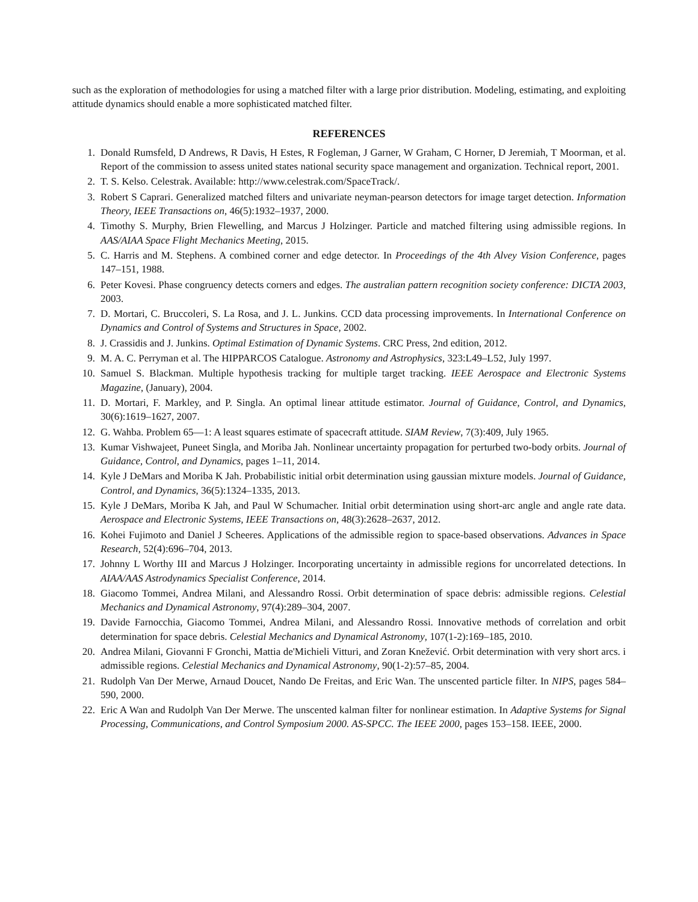such as the exploration of methodologies for using a matched filter with a large prior distribution. Modeling, estimating, and exploiting attitude dynamics should enable a more sophisticated matched filter.
REFERENCES
1. Donald Rumsfeld, D Andrews, R Davis, H Estes, R Fogleman, J Garner, W Graham, C Horner, D Jeremiah, T Moorman, et al. Report of the commission to assess united states national security space management and organization. Technical report, 2001.
2. T. S. Kelso. Celestrak. Available: http://www.celestrak.com/SpaceTrack/.
3. Robert S Caprari. Generalized matched filters and univariate neyman-pearson detectors for image target detection. Information Theory, IEEE Transactions on, 46(5):1932–1937, 2000.
4. Timothy S. Murphy, Brien Flewelling, and Marcus J Holzinger. Particle and matched filtering using admissible regions. In AAS/AIAA Space Flight Mechanics Meeting, 2015.
5. C. Harris and M. Stephens. A combined corner and edge detector. In Proceedings of the 4th Alvey Vision Conference, pages 147–151, 1988.
6. Peter Kovesi. Phase congruency detects corners and edges. The australian pattern recognition society conference: DICTA 2003, 2003.
7. D. Mortari, C. Bruccoleri, S. La Rosa, and J. L. Junkins. CCD data processing improvements. In International Conference on Dynamics and Control of Systems and Structures in Space, 2002.
8. J. Crassidis and J. Junkins. Optimal Estimation of Dynamic Systems. CRC Press, 2nd edition, 2012.
9. M. A. C. Perryman et al. The HIPPARCOS Catalogue. Astronomy and Astrophysics, 323:L49–L52, July 1997.
10. Samuel S. Blackman. Multiple hypothesis tracking for multiple target tracking. IEEE Aerospace and Electronic Systems Magazine, (January), 2004.
11. D. Mortari, F. Markley, and P. Singla. An optimal linear attitude estimator. Journal of Guidance, Control, and Dynamics, 30(6):1619–1627, 2007.
12. G. Wahba. Problem 65—1: A least squares estimate of spacecraft attitude. SIAM Review, 7(3):409, July 1965.
13. Kumar Vishwajeet, Puneet Singla, and Moriba Jah. Nonlinear uncertainty propagation for perturbed two-body orbits. Journal of Guidance, Control, and Dynamics, pages 1–11, 2014.
14. Kyle J DeMars and Moriba K Jah. Probabilistic initial orbit determination using gaussian mixture models. Journal of Guidance, Control, and Dynamics, 36(5):1324–1335, 2013.
15. Kyle J DeMars, Moriba K Jah, and Paul W Schumacher. Initial orbit determination using short-arc angle and angle rate data. Aerospace and Electronic Systems, IEEE Transactions on, 48(3):2628–2637, 2012.
16. Kohei Fujimoto and Daniel J Scheeres. Applications of the admissible region to space-based observations. Advances in Space Research, 52(4):696–704, 2013.
17. Johnny L Worthy III and Marcus J Holzinger. Incorporating uncertainty in admissible regions for uncorrelated detections. In AIAA/AAS Astrodynamics Specialist Conference, 2014.
18. Giacomo Tommei, Andrea Milani, and Alessandro Rossi. Orbit determination of space debris: admissible regions. Celestial Mechanics and Dynamical Astronomy, 97(4):289–304, 2007.
19. Davide Farnocchia, Giacomo Tommei, Andrea Milani, and Alessandro Rossi. Innovative methods of correlation and orbit determination for space debris. Celestial Mechanics and Dynamical Astronomy, 107(1-2):169–185, 2010.
20. Andrea Milani, Giovanni F Gronchi, Mattia de'Michieli Vitturi, and Zoran Knežević. Orbit determination with very short arcs. i admissible regions. Celestial Mechanics and Dynamical Astronomy, 90(1-2):57–85, 2004.
21. Rudolph Van Der Merwe, Arnaud Doucet, Nando De Freitas, and Eric Wan. The unscented particle filter. In NIPS, pages 584–590, 2000.
22. Eric A Wan and Rudolph Van Der Merwe. The unscented kalman filter for nonlinear estimation. In Adaptive Systems for Signal Processing, Communications, and Control Symposium 2000. AS-SPCC. The IEEE 2000, pages 153–158. IEEE, 2000.